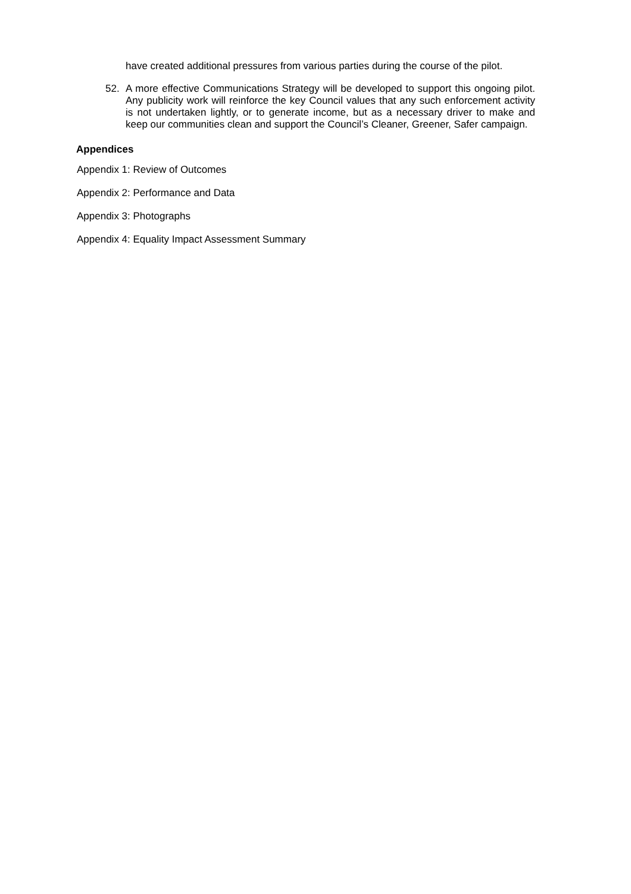have created additional pressures from various parties during the course of the pilot.
52. A more effective Communications Strategy will be developed to support this ongoing pilot. Any publicity work will reinforce the key Council values that any such enforcement activity is not undertaken lightly, or to generate income, but as a necessary driver to make and keep our communities clean and support the Council’s Cleaner, Greener, Safer campaign.
Appendices
Appendix 1: Review of Outcomes
Appendix 2: Performance and Data
Appendix 3: Photographs
Appendix 4: Equality Impact Assessment Summary